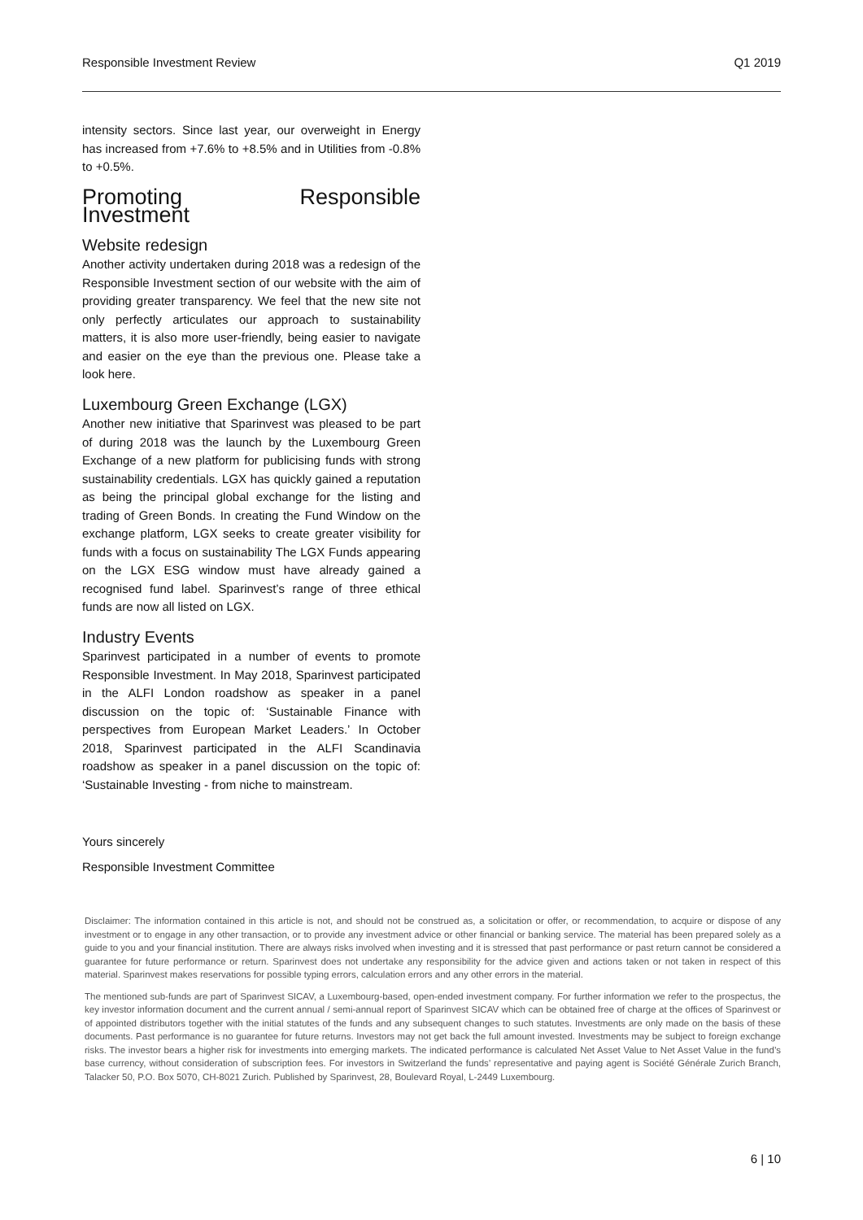Responsible Investment Review Q1 2019
intensity sectors. Since last year, our overweight in Energy has increased from +7.6% to +8.5% and in Utilities from -0.8% to +0.5%.
Promoting Responsible Investment
Website redesign
Another activity undertaken during 2018 was a redesign of the Responsible Investment section of our website with the aim of providing greater transparency. We feel that the new site not only perfectly articulates our approach to sustainability matters, it is also more user-friendly, being easier to navigate and easier on the eye than the previous one. Please take a look here.
Luxembourg Green Exchange (LGX)
Another new initiative that Sparinvest was pleased to be part of during 2018 was the launch by the Luxembourg Green Exchange of a new platform for publicising funds with strong sustainability credentials. LGX has quickly gained a reputation as being the principal global exchange for the listing and trading of Green Bonds. In creating the Fund Window on the exchange platform, LGX seeks to create greater visibility for funds with a focus on sustainability The LGX Funds appearing on the LGX ESG window must have already gained a recognised fund label. Sparinvest’s range of three ethical funds are now all listed on LGX.
Industry Events
Sparinvest participated in a number of events to promote Responsible Investment. In May 2018, Sparinvest participated in the ALFI London roadshow as speaker in a panel discussion on the topic of: ‘Sustainable Finance with perspectives from European Market Leaders.’ In October 2018, Sparinvest participated in the ALFI Scandinavia roadshow as speaker in a panel discussion on the topic of: ‘Sustainable Investing - from niche to mainstream.
Yours sincerely
Responsible Investment Committee
Disclaimer: The information contained in this article is not, and should not be construed as, a solicitation or offer, or recommendation, to acquire or dispose of any investment or to engage in any other transaction, or to provide any investment advice or other financial or banking service. The material has been prepared solely as a guide to you and your financial institution. There are always risks involved when investing and it is stressed that past performance or past return cannot be considered a guarantee for future performance or return. Sparinvest does not undertake any responsibility for the advice given and actions taken or not taken in respect of this material. Sparinvest makes reservations for possible typing errors, calculation errors and any other errors in the material.
The mentioned sub-funds are part of Sparinvest SICAV, a Luxembourg-based, open-ended investment company. For further information we refer to the prospectus, the key investor information document and the current annual / semi-annual report of Sparinvest SICAV which can be obtained free of charge at the offices of Sparinvest or of appointed distributors together with the initial statutes of the funds and any subsequent changes to such statutes. Investments are only made on the basis of these documents. Past performance is no guarantee for future returns. Investors may not get back the full amount invested. Investments may be subject to foreign exchange risks. The investor bears a higher risk for investments into emerging markets. The indicated performance is calculated Net Asset Value to Net Asset Value in the fund’s base currency, without consideration of subscription fees. For investors in Switzerland the funds’ representative and paying agent is Société Générale Zurich Branch, Talacker 50, P.O. Box 5070, CH-8021 Zurich. Published by Sparinvest, 28, Boulevard Royal, L-2449 Luxembourg.
6 | 10